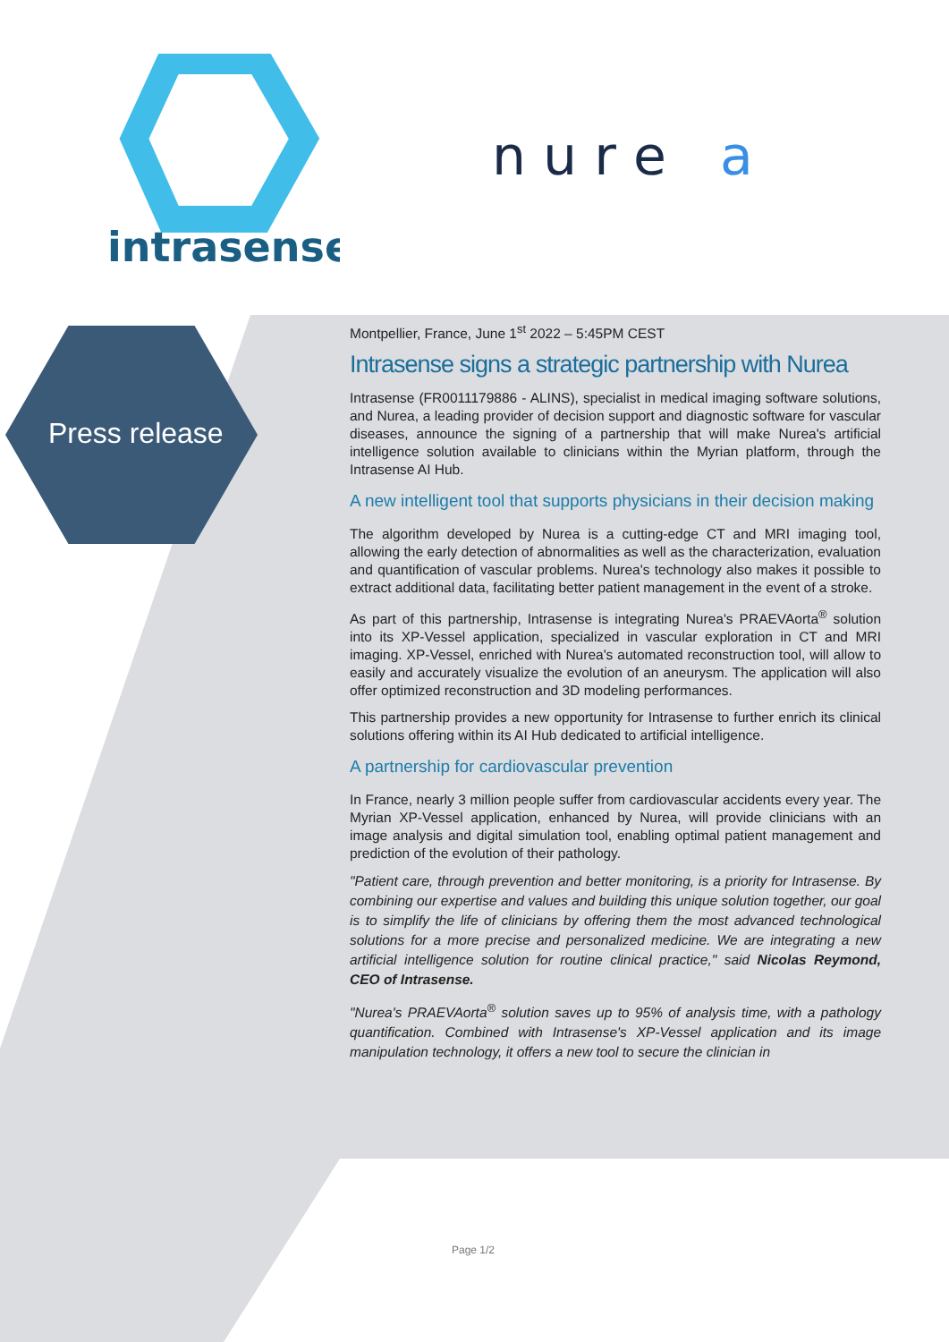intrasense
n u r e
a
Press release
Montpellier, France, June 1<sup>st</sup> 2022 – 5:45PM CEST
Intrasense signs a strategic partnership with Nurea
Intrasense (FR0011179886 - ALINS), specialist in medical imaging software solutions, and Nurea, a leading provider of decision support and diagnostic software for vascular diseases, announce the signing of a partnership that will make Nurea's artificial intelligence solution available to clinicians within the Myrian platform, through the Intrasense AI Hub.
A new intelligent tool that supports physicians in their decision making
The algorithm developed by Nurea is a cutting-edge CT and MRI imaging tool, allowing the early detection of abnormalities as well as the characterization, evaluation and quantification of vascular problems. Nurea's technology also makes it possible to extract additional data, facilitating better patient management in the event of a stroke.
As part of this partnership, Intrasense is integrating Nurea's PRAEVAorta<sup>®</sup> solution into its XP-Vessel application, specialized in vascular exploration in CT and MRI imaging. XP-Vessel, enriched with Nurea's automated reconstruction tool, will allow to easily and accurately visualize the evolution of an aneurysm. The application will also offer optimized reconstruction and 3D modeling performances.
This partnership provides a new opportunity for Intrasense to further enrich its clinical solutions offering within its AI Hub dedicated to artificial intelligence.
A partnership for cardiovascular prevention
In France, nearly 3 million people suffer from cardiovascular accidents every year. The Myrian XP-Vessel application, enhanced by Nurea, will provide clinicians with an image analysis and digital simulation tool, enabling optimal patient management and prediction of the evolution of their pathology.
"Patient care, through prevention and better monitoring, is a priority for Intrasense. By combining our expertise and values and building this unique solution together, our goal is to simplify the life of clinicians by offering them the most advanced technological solutions for a more precise and personalized medicine. We are integrating a new artificial intelligence solution for routine clinical practice," said Nicolas Reymond, CEO of Intrasense.
"Nurea's PRAEVAorta<sup>®</sup> solution saves up to 95% of analysis time, with a pathology quantification. Combined with Intrasense's XP-Vessel application and its image manipulation technology, it offers a new tool to secure the clinician in
Page 1/2